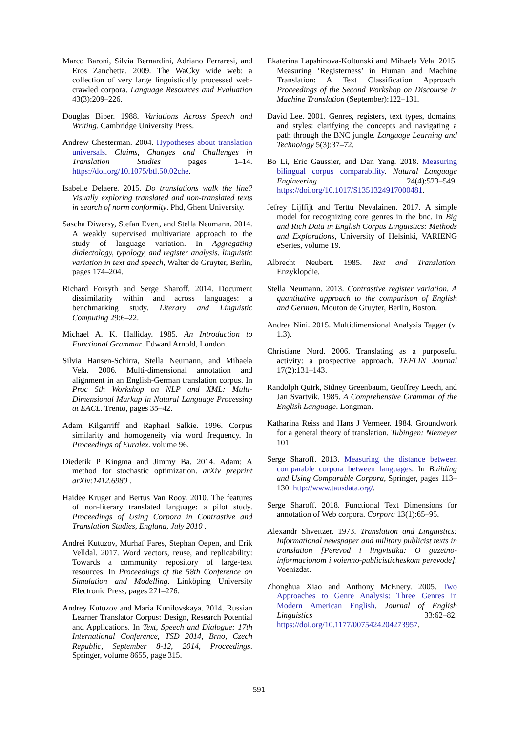Marco Baroni, Silvia Bernardini, Adriano Ferraresi, and Eros Zanchetta. 2009. The WaCky wide web: a collection of very large linguistically processed web-crawled corpora. Language Resources and Evaluation 43(3):209–226.
Douglas Biber. 1988. Variations Across Speech and Writing. Cambridge University Press.
Andrew Chesterman. 2004. Hypotheses about translation universals. Claims, Changes and Challenges in Translation Studies pages 1–14. https://doi.org/10.1075/btl.50.02che.
Isabelle Delaere. 2015. Do translations walk the line? Visually exploring translated and non-translated texts in search of norm conformity. Phd, Ghent University.
Sascha Diwersy, Stefan Evert, and Stella Neumann. 2014. A weakly supervised multivariate approach to the study of language variation. In Aggregating dialectology, typology, and register analysis. linguistic variation in text and speech, Walter de Gruyter, Berlin, pages 174–204.
Richard Forsyth and Serge Sharoff. 2014. Document dissimilarity within and across languages: a benchmarking study. Literary and Linguistic Computing 29:6–22.
Michael A. K. Halliday. 1985. An Introduction to Functional Grammar. Edward Arnold, London.
Silvia Hansen-Schirra, Stella Neumann, and Mihaela Vela. 2006. Multi-dimensional annotation and alignment in an English-German translation corpus. In Proc 5th Workshop on NLP and XML: Multi-Dimensional Markup in Natural Language Processing at EACL. Trento, pages 35–42.
Adam Kilgarriff and Raphael Salkie. 1996. Corpus similarity and homogeneity via word frequency. In Proceedings of Euralex. volume 96.
Diederik P Kingma and Jimmy Ba. 2014. Adam: A method for stochastic optimization. arXiv preprint arXiv:1412.6980 .
Haidee Kruger and Bertus Van Rooy. 2010. The features of non-literary translated language: a pilot study. Proceedings of Using Corpora in Contrastive and Translation Studies, England, July 2010 .
Andrei Kutuzov, Murhaf Fares, Stephan Oepen, and Erik Velldal. 2017. Word vectors, reuse, and replicability: Towards a community repository of large-text resources. In Proceedings of the 58th Conference on Simulation and Modelling. Linköping University Electronic Press, pages 271–276.
Andrey Kutuzov and Maria Kunilovskaya. 2014. Russian Learner Translator Corpus: Design, Research Potential and Applications. In Text, Speech and Dialogue: 17th International Conference, TSD 2014, Brno, Czech Republic, September 8-12, 2014, Proceedings. Springer, volume 8655, page 315.
Ekaterina Lapshinova-Koltunski and Mihaela Vela. 2015. Measuring ’Registerness’ in Human and Machine Translation: A Text Classification Approach. Proceedings of the Second Workshop on Discourse in Machine Translation (September):122–131.
David Lee. 2001. Genres, registers, text types, domains, and styles: clarifying the concepts and navigating a path through the BNC jungle. Language Learning and Technology 5(3):37–72.
Bo Li, Eric Gaussier, and Dan Yang. 2018. Measuring bilingual corpus comparability. Natural Language Engineering 24(4):523–549. https://doi.org/10.1017/S1351324917000481.
Jefrey Lijffijt and Terttu Nevalainen. 2017. A simple model for recognizing core genres in the bnc. In Big and Rich Data in English Corpus Linguistics: Methods and Explorations, University of Helsinki, VARIENG eSeries, volume 19.
Albrecht Neubert. 1985. Text and Translation. Enzyklopdie.
Stella Neumann. 2013. Contrastive register variation. A quantitative approach to the comparison of English and German. Mouton de Gruyter, Berlin, Boston.
Andrea Nini. 2015. Multidimensional Analysis Tagger (v. 1.3).
Christiane Nord. 2006. Translating as a purposeful activity: a prospective approach. TEFLIN Journal 17(2):131–143.
Randolph Quirk, Sidney Greenbaum, Geoffrey Leech, and Jan Svartvik. 1985. A Comprehensive Grammar of the English Language. Longman.
Katharina Reiss and Hans J Vermeer. 1984. Groundwork for a general theory of translation. Tubingen: Niemeyer 101.
Serge Sharoff. 2013. Measuring the distance between comparable corpora between languages. In Building and Using Comparable Corpora, Springer, pages 113–130. http://www.tausdata.org/.
Serge Sharoff. 2018. Functional Text Dimensions for annotation of Web corpora. Corpora 13(1):65–95.
Alexandr Shveitzer. 1973. Translation and Linguistics: Informational newspaper and military publicist texts in translation [Perevod i lingvistika: O gazetno-informacionom i voienno-publicisticheskom perevode]. Voenizdat.
Zhonghua Xiao and Anthony McEnery. 2005. Two Approaches to Genre Analysis: Three Genres in Modern American English. Journal of English Linguistics 33:62–82. https://doi.org/10.1177/0075424204273957.
591